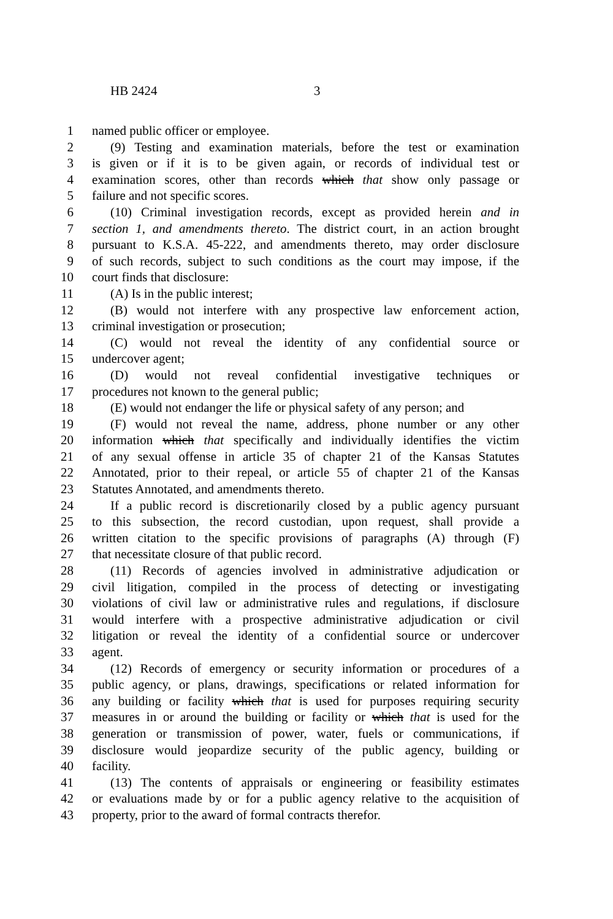HB 2424 3
1 named public officer or employee.
2 (9) Testing and examination materials, before the test or examination
3 is given or if it is to be given again, or records of individual test or
4 examination scores, other than records which that show only passage or
5 failure and not specific scores.
6 (10) Criminal investigation records, except as provided herein and in
7 section 1, and amendments thereto. The district court, in an action brought
8 pursuant to K.S.A. 45-222, and amendments thereto, may order disclosure
9 of such records, subject to such conditions as the court may impose, if the
10 court finds that disclosure:
11 (A) Is in the public interest;
12 (B) would not interfere with any prospective law enforcement action,
13 criminal investigation or prosecution;
14 (C) would not reveal the identity of any confidential source or
15 undercover agent;
16 (D) would not reveal confidential investigative techniques or
17 procedures not known to the general public;
18 (E) would not endanger the life or physical safety of any person; and
19 (F) would not reveal the name, address, phone number or any other
20 information which that specifically and individually identifies the victim
21 of any sexual offense in article 35 of chapter 21 of the Kansas Statutes
22 Annotated, prior to their repeal, or article 55 of chapter 21 of the Kansas
23 Statutes Annotated, and amendments thereto.
24 If a public record is discretionarily closed by a public agency pursuant
25 to this subsection, the record custodian, upon request, shall provide a
26 written citation to the specific provisions of paragraphs (A) through (F)
27 that necessitate closure of that public record.
28 (11) Records of agencies involved in administrative adjudication or
29 civil litigation, compiled in the process of detecting or investigating
30 violations of civil law or administrative rules and regulations, if disclosure
31 would interfere with a prospective administrative adjudication or civil
32 litigation or reveal the identity of a confidential source or undercover
33 agent.
34 (12) Records of emergency or security information or procedures of a
35 public agency, or plans, drawings, specifications or related information for
36 any building or facility which that is used for purposes requiring security
37 measures in or around the building or facility or which that is used for the
38 generation or transmission of power, water, fuels or communications, if
39 disclosure would jeopardize security of the public agency, building or
40 facility.
41 (13) The contents of appraisals or engineering or feasibility estimates
42 or evaluations made by or for a public agency relative to the acquisition of
43 property, prior to the award of formal contracts therefor.